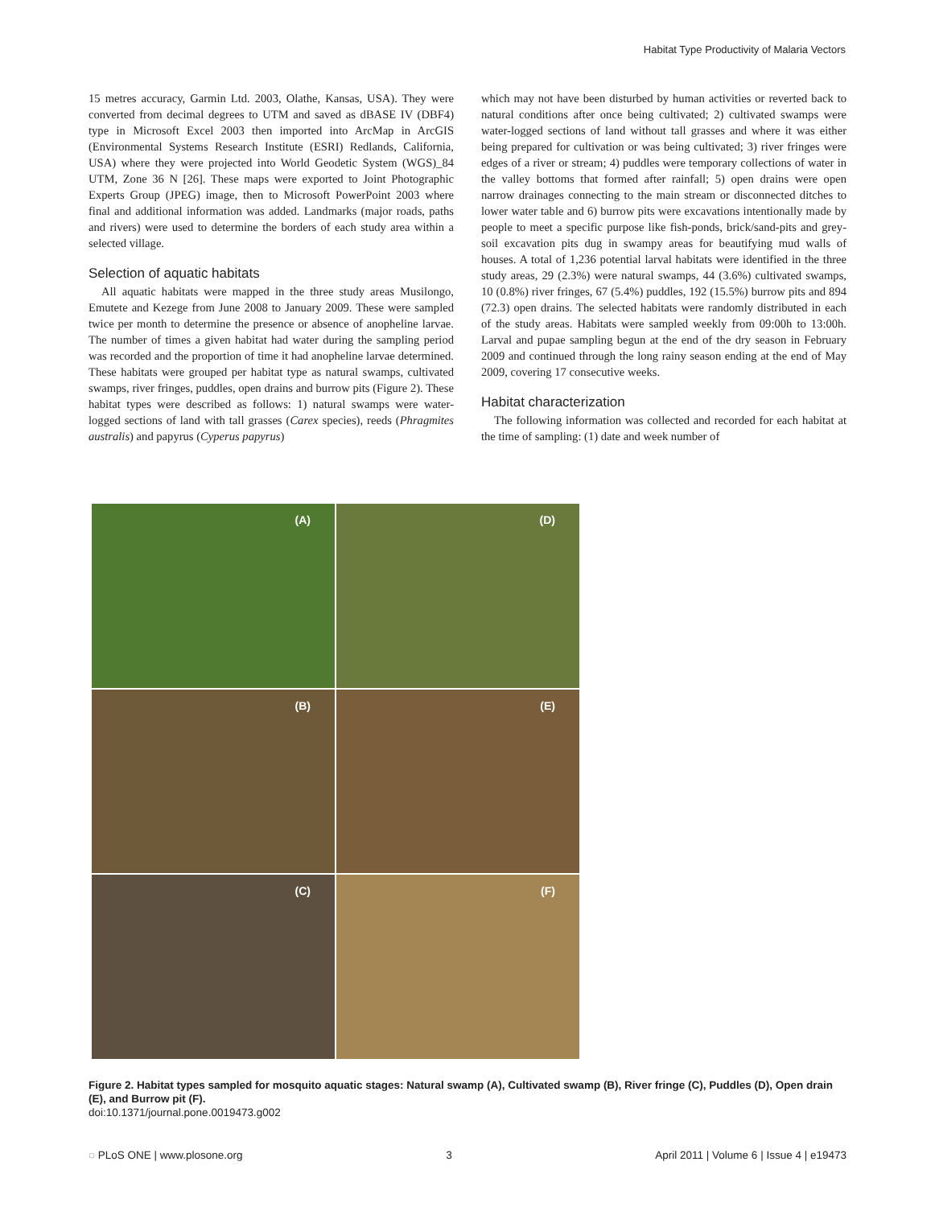Habitat Type Productivity of Malaria Vectors
15 metres accuracy, Garmin Ltd. 2003, Olathe, Kansas, USA). They were converted from decimal degrees to UTM and saved as dBASE IV (DBF4) type in Microsoft Excel 2003 then imported into ArcMap in ArcGIS (Environmental Systems Research Institute (ESRI) Redlands, California, USA) where they were projected into World Geodetic System (WGS)_84 UTM, Zone 36 N [26]. These maps were exported to Joint Photographic Experts Group (JPEG) image, then to Microsoft PowerPoint 2003 where final and additional information was added. Landmarks (major roads, paths and rivers) were used to determine the borders of each study area within a selected village.
Selection of aquatic habitats
All aquatic habitats were mapped in the three study areas Musilongo, Emutete and Kezege from June 2008 to January 2009. These were sampled twice per month to determine the presence or absence of anopheline larvae. The number of times a given habitat had water during the sampling period was recorded and the proportion of time it had anopheline larvae determined. These habitats were grouped per habitat type as natural swamps, cultivated swamps, river fringes, puddles, open drains and burrow pits (Figure 2). These habitat types were described as follows: 1) natural swamps were water-logged sections of land with tall grasses (Carex species), reeds (Phragmites australis) and papyrus (Cyperus papyrus)
which may not have been disturbed by human activities or reverted back to natural conditions after once being cultivated; 2) cultivated swamps were water-logged sections of land without tall grasses and where it was either being prepared for cultivation or was being cultivated; 3) river fringes were edges of a river or stream; 4) puddles were temporary collections of water in the valley bottoms that formed after rainfall; 5) open drains were open narrow drainages connecting to the main stream or disconnected ditches to lower water table and 6) burrow pits were excavations intentionally made by people to meet a specific purpose like fish-ponds, brick/sand-pits and grey-soil excavation pits dug in swampy areas for beautifying mud walls of houses. A total of 1,236 potential larval habitats were identified in the three study areas, 29 (2.3%) were natural swamps, 44 (3.6%) cultivated swamps, 10 (0.8%) river fringes, 67 (5.4%) puddles, 192 (15.5%) burrow pits and 894 (72.3) open drains. The selected habitats were randomly distributed in each of the study areas. Habitats were sampled weekly from 09:00h to 13:00h. Larval and pupae sampling begun at the end of the dry season in February 2009 and continued through the long rainy season ending at the end of May 2009, covering 17 consecutive weeks.
Habitat characterization
The following information was collected and recorded for each habitat at the time of sampling: (1) date and week number of
(A)
(D)
(B)
(E)
(C)
(F)
Figure 2. Habitat types sampled for mosquito aquatic stages: Natural swamp (A), Cultivated swamp (B), River fringe (C), Puddles (D), Open drain (E), and Burrow pit (F).
doi:10.1371/journal.pone.0019473.g002
◌ PLoS ONE | www.plosone.org 3 April 2011 | Volume 6 | Issue 4 | e19473